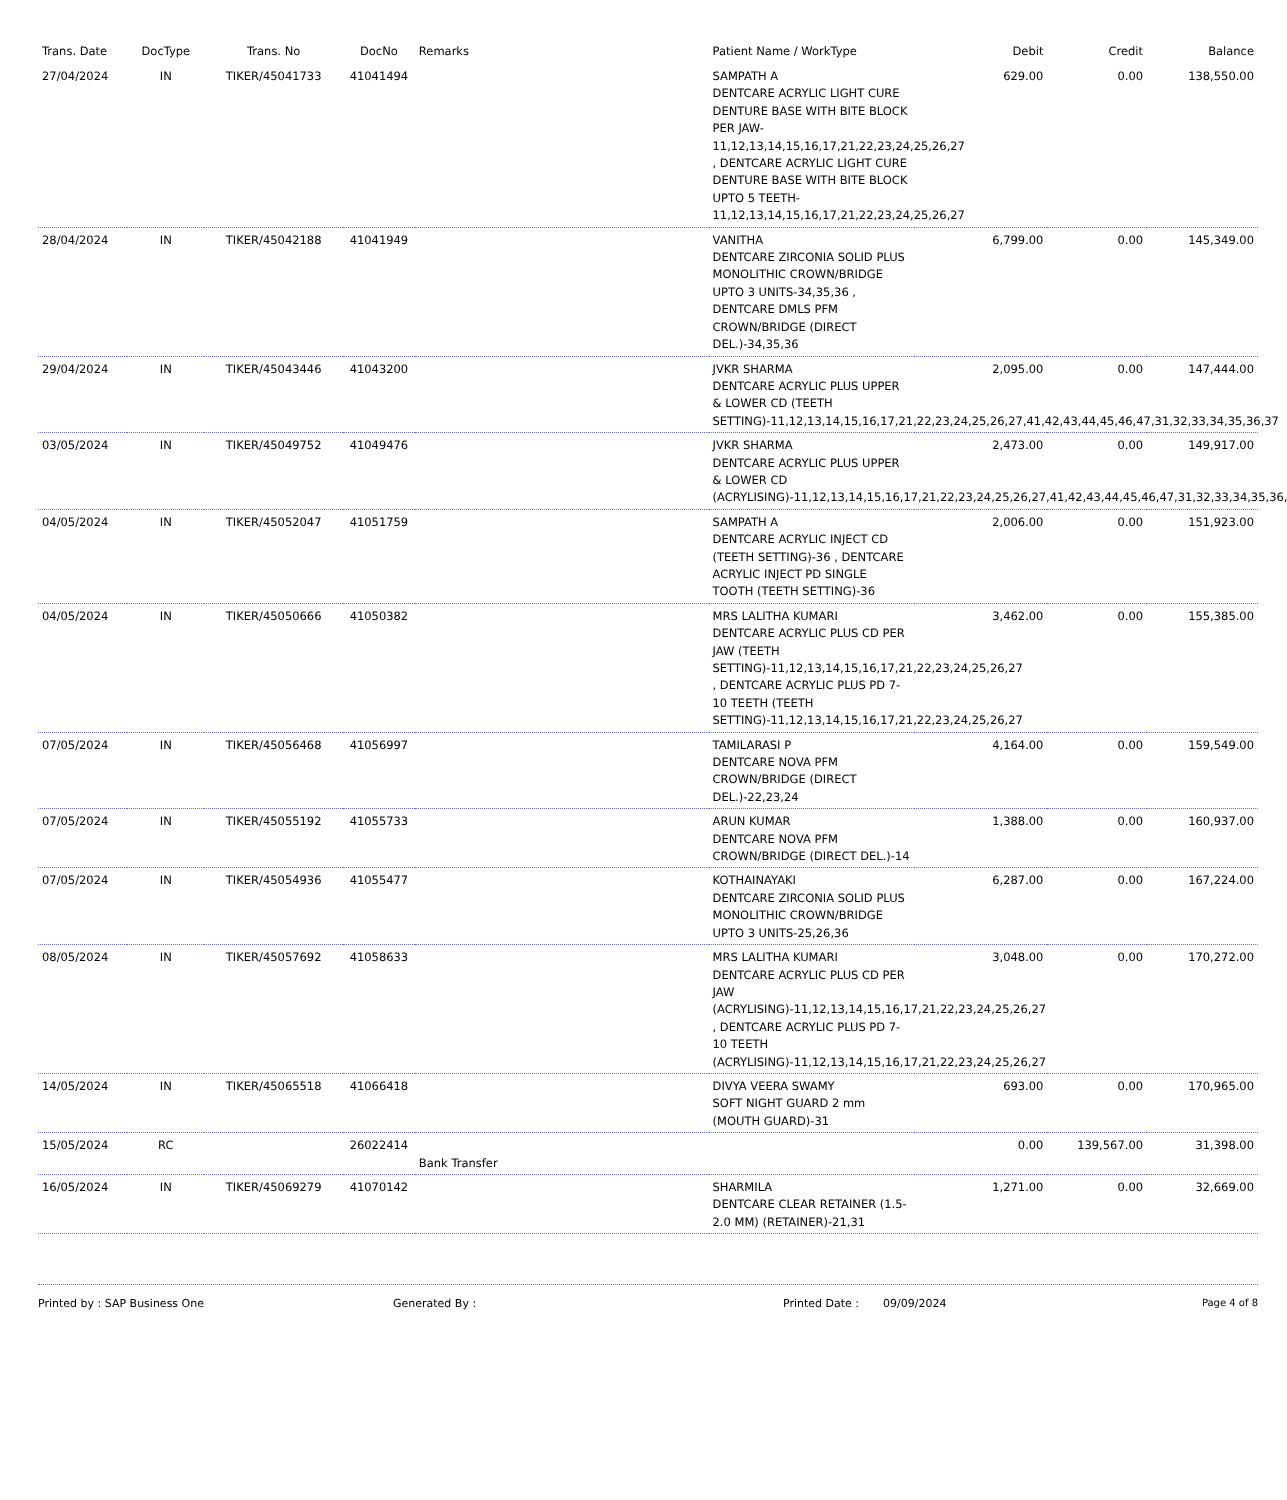| Trans. Date | DocType | Trans. No | DocNo | Remarks | Patient Name / WorkType | Debit | Credit | Balance |
| --- | --- | --- | --- | --- | --- | --- | --- | --- |
| 27/04/2024 | IN | TIKER/45041733 | 41041494 | | SAMPATH A DENTCARE ACRYLIC LIGHT CURE DENTURE BASE WITH BITE BLOCK PER JAW-11,12,13,14,15,16,17,21,22,23,24,25,26,27 , DENTCARE ACRYLIC LIGHT CURE DENTURE BASE WITH BITE BLOCK UPTO 5 TEETH-11,12,13,14,15,16,17,21,22,23,24,25,26,27 | 629.00 | 0.00 | 138,550.00 |
| 28/04/2024 | IN | TIKER/45042188 | 41041949 | | VANITHA DENTCARE ZIRCONIA SOLID PLUS MONOLITHIC CROWN/BRIDGE UPTO 3 UNITS-34,35,36 , DENTCARE DMLS PFM CROWN/BRIDGE (DIRECT DEL.)-34,35,36 | 6,799.00 | 0.00 | 145,349.00 |
| 29/04/2024 | IN | TIKER/45043446 | 41043200 | | JVKR SHARMA DENTCARE ACRYLIC PLUS UPPER & LOWER CD (TEETH SETTING)-11,12,13,14,15,16,17,21,22,23,24,25,26,27,41,42,43,44,45,46,47,31,32,33,34,35,36,37 | 2,095.00 | 0.00 | 147,444.00 |
| 03/05/2024 | IN | TIKER/45049752 | 41049476 | | JVKR SHARMA DENTCARE ACRYLIC PLUS UPPER & LOWER CD (ACRYLISING)-11,12,13,14,15,16,17,21,22,23,24,25,26,27,41,42,43,44,45,46,47,31,32,33,34,35,36,37 | 2,473.00 | 0.00 | 149,917.00 |
| 04/05/2024 | IN | TIKER/45052047 | 41051759 | | SAMPATH A DENTCARE ACRYLIC INJECT CD (TEETH SETTING)-36 , DENTCARE ACRYLIC INJECT PD SINGLE TOOTH (TEETH SETTING)-36 | 2,006.00 | 0.00 | 151,923.00 |
| 04/05/2024 | IN | TIKER/45050666 | 41050382 | | MRS LALITHA KUMARI DENTCARE ACRYLIC PLUS CD PER JAW (TEETH SETTING)-11,12,13,14,15,16,17,21,22,23,24,25,26,27 , DENTCARE ACRYLIC PLUS PD 7-10 TEETH (TEETH SETTING)-11,12,13,14,15,16,17,21,22,23,24,25,26,27 | 3,462.00 | 0.00 | 155,385.00 |
| 07/05/2024 | IN | TIKER/45056468 | 41056997 | | TAMILARASI P DENTCARE NOVA PFM CROWN/BRIDGE (DIRECT DEL.)-22,23,24 | 4,164.00 | 0.00 | 159,549.00 |
| 07/05/2024 | IN | TIKER/45055192 | 41055733 | | ARUN KUMAR DENTCARE NOVA PFM CROWN/BRIDGE (DIRECT DEL.)-14 | 1,388.00 | 0.00 | 160,937.00 |
| 07/05/2024 | IN | TIKER/45054936 | 41055477 | | KOTHAINAYAKI DENTCARE ZIRCONIA SOLID PLUS MONOLITHIC CROWN/BRIDGE UPTO 3 UNITS-25,26,36 | 6,287.00 | 0.00 | 167,224.00 |
| 08/05/2024 | IN | TIKER/45057692 | 41058633 | | MRS LALITHA KUMARI DENTCARE ACRYLIC PLUS CD PER JAW (ACRYLISING)-11,12,13,14,15,16,17,21,22,23,24,25,26,27 , DENTCARE ACRYLIC PLUS PD 7-10 TEETH (ACRYLISING)-11,12,13,14,15,16,17,21,22,23,24,25,26,27 | 3,048.00 | 0.00 | 170,272.00 |
| 14/05/2024 | IN | TIKER/45065518 | 41066418 | | DIVYA VEERA SWAMY SOFT NIGHT GUARD 2 mm (MOUTH GUARD)-31 | 693.00 | 0.00 | 170,965.00 |
| 15/05/2024 | RC | | 26022414 | Bank Transfer | | 0.00 | 139,567.00 | 31,398.00 |
| 16/05/2024 | IN | TIKER/45069279 | 41070142 | | SHARMILA DENTCARE CLEAR RETAINER (1.5-2.0 MM) (RETAINER)-21,31 | 1,271.00 | 0.00 | 32,669.00 |
Printed by : SAP Business One Generated By : Printed Date : 09/09/2024 Page 4 of 8